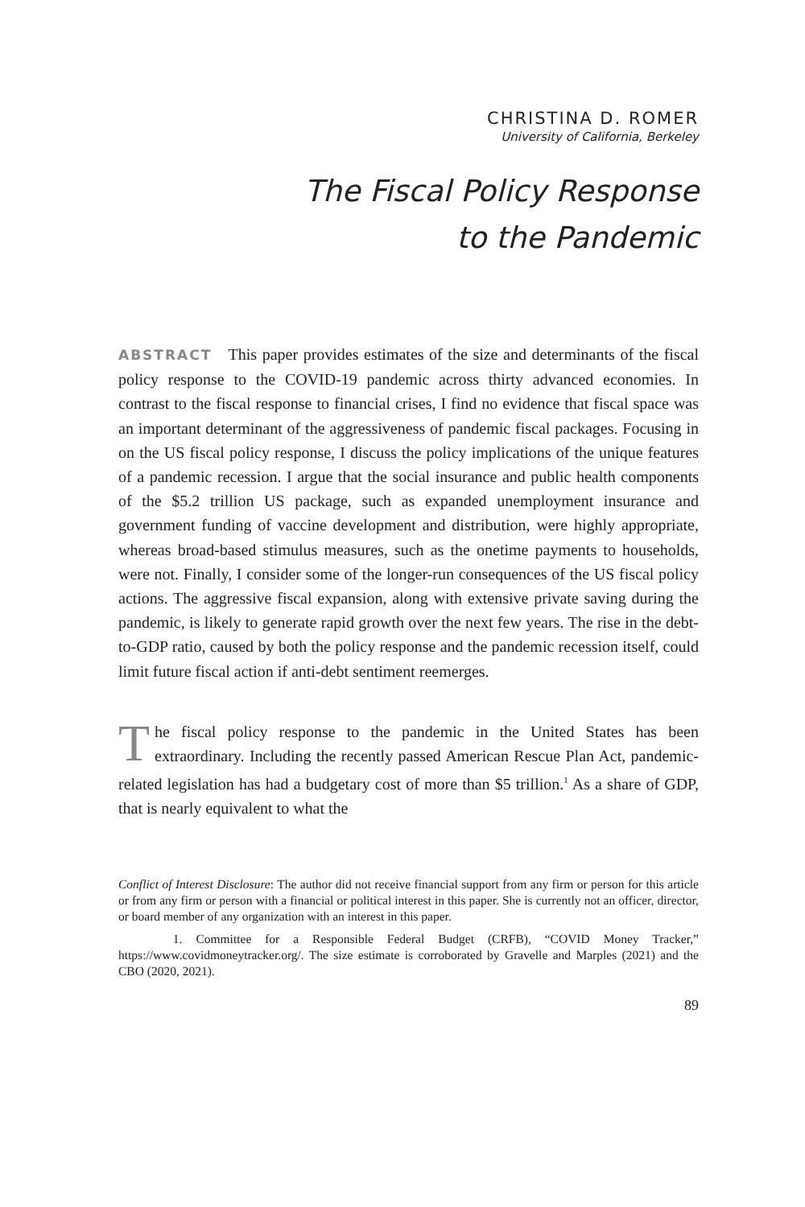CHRISTINA D. ROMER
University of California, Berkeley
The Fiscal Policy Response
to the Pandemic
ABSTRACT This paper provides estimates of the size and determinants of the fiscal policy response to the COVID-19 pandemic across thirty advanced economies. In contrast to the fiscal response to financial crises, I find no evidence that fiscal space was an important determinant of the aggressiveness of pandemic fiscal packages. Focusing in on the US fiscal policy response, I discuss the policy implications of the unique features of a pandemic recession. I argue that the social insurance and public health components of the $5.2 trillion US package, such as expanded unemployment insurance and government funding of vaccine development and distribution, were highly appropriate, whereas broad-based stimulus measures, such as the onetime payments to households, were not. Finally, I consider some of the longer-run consequences of the US fiscal policy actions. The aggressive fiscal expansion, along with extensive private saving during the pandemic, is likely to generate rapid growth over the next few years. The rise in the debt-to-GDP ratio, caused by both the policy response and the pandemic recession itself, could limit future fiscal action if anti-debt sentiment reemerges.
The fiscal policy response to the pandemic in the United States has been extraordinary. Including the recently passed American Rescue Plan Act, pandemic-related legislation has had a budgetary cost of more than $5 trillion.<sup>1</sup> As a share of GDP, that is nearly equivalent to what the
Conflict of Interest Disclosure: The author did not receive financial support from any firm or person for this article or from any firm or person with a financial or political interest in this paper. She is currently not an officer, director, or board member of any organization with an interest in this paper.
1. Committee for a Responsible Federal Budget (CRFB), “COVID Money Tracker,” https://www.covidmoneytracker.org/. The size estimate is corroborated by Gravelle and Marples (2021) and the CBO (2020, 2021).
89